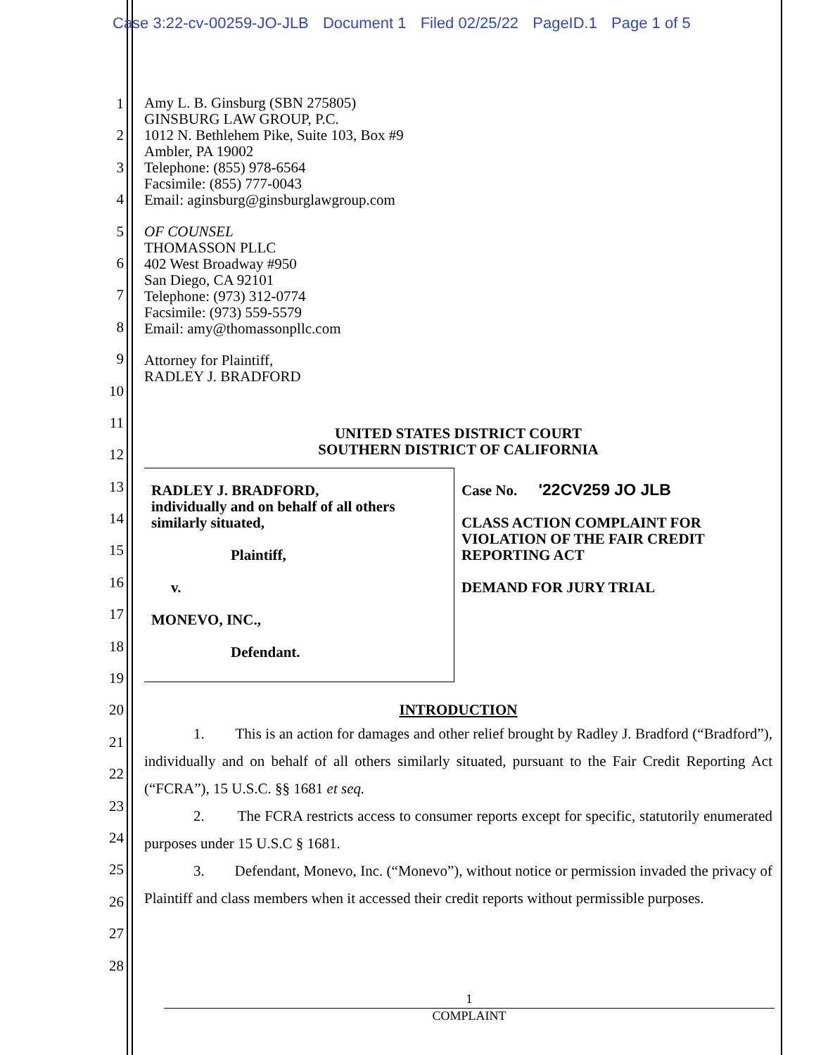Case 3:22-cv-00259-JO-JLB Document 1 Filed 02/25/22 PageID.1 Page 1 of 5
1
2
3
4
5
6
7
8
9
10
11
12
13
14
15
16
17
18
19
20
21
22
23
24
25
26
27
28
Amy L. B. Ginsburg (SBN 275805)
GINSBURG LAW GROUP, P.C.
1012 N. Bethlehem Pike, Suite 103, Box #9
Ambler, PA 19002
Telephone: (855) 978-6564
Facsimile: (855) 777-0043
Email: aginsburg@ginsburglawgroup.com
OF COUNSEL
THOMASSON PLLC
402 West Broadway #950
San Diego, CA 92101
Telephone: (973) 312-0774
Facsimile: (973) 559-5579
Email: amy@thomassonpllc.com
Attorney for Plaintiff,
RADLEY J. BRADFORD
UNITED STATES DISTRICT COURT
SOUTHERN DISTRICT OF CALIFORNIA
RADLEY J. BRADFORD,
individually and on behalf of all others
similarly situated,
Plaintiff,
v.
MONEVO, INC.,
Defendant.
Case No. '22CV259 JO JLB
CLASS ACTION COMPLAINT FOR
VIOLATION OF THE FAIR CREDIT
REPORTING ACT
DEMAND FOR JURY TRIAL
INTRODUCTION
1. This is an action for damages and other relief brought by Radley J. Bradford (“Bradford”), individually and on behalf of all others similarly situated, pursuant to the Fair Credit Reporting Act (“FCRA”), 15 U.S.C. §§ 1681 et seq.
2. The FCRA restricts access to consumer reports except for specific, statutorily enumerated purposes under 15 U.S.C § 1681.
3. Defendant, Monevo, Inc. (“Monevo”), without notice or permission invaded the privacy of Plaintiff and class members when it accessed their credit reports without permissible purposes.
1
COMPLAINT